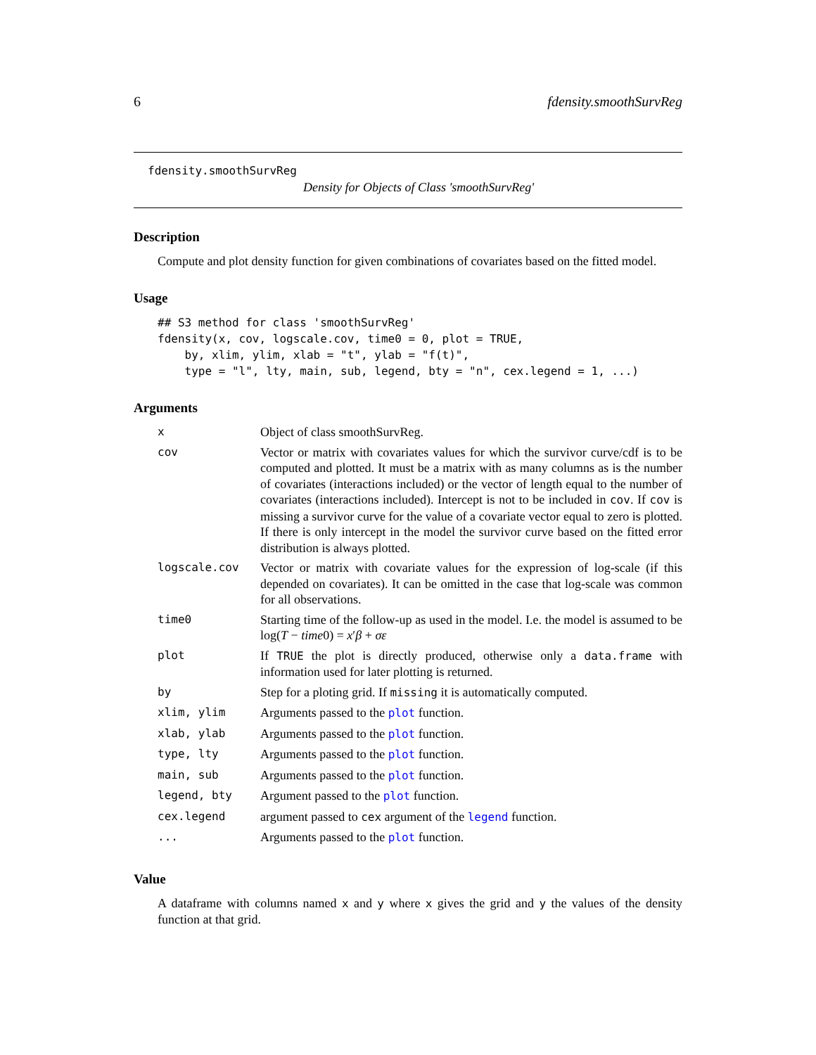6 fdensity.smoothSurvReg
fdensity.smoothSurvReg
Density for Objects of Class 'smoothSurvReg'
Description
Compute and plot density function for given combinations of covariates based on the fitted model.
Usage
## S3 method for class 'smoothSurvReg'
fdensity(x, cov, logscale.cov, time0 = 0, plot = TRUE,
    by, xlim, ylim, xlab = "t", ylab = "f(t)",
    type = "l", lty, main, sub, legend, bty = "n", cex.legend = 1, ...)
Arguments
| x | Object of class smoothSurvReg. |
| cov | Vector or matrix with covariates values for which the survivor curve/cdf is to be computed and plotted. It must be a matrix with as many columns as is the number of covariates (interactions included) or the vector of length equal to the number of covariates (interactions included). Intercept is not to be included in cov . If cov is missing a survivor curve for the value of a covariate vector equal to zero is plotted. If there is only intercept in the model the survivor curve based on the fitted error distribution is always plotted. |
| logscale.cov | Vector or matrix with covariate values for the expression of log-scale (if this depended on covariates). It can be omitted in the case that log-scale was common for all observations. |
| time0 | Starting time of the follow-up as used in the model. I.e. the model is assumed to be log( T − time 0) = x ′ β + σε |
| plot | If TRUE the plot is directly produced, otherwise only a data.frame with information used for later plotting is returned. |
| by | Step for a ploting grid. If missing it is automatically computed. |
| xlim, ylim | Arguments passed to the plot function. |
| xlab, ylab | Arguments passed to the plot function. |
| type, lty | Arguments passed to the plot function. |
| main, sub | Arguments passed to the plot function. |
| legend, bty | Argument passed to the plot function. |
| cex.legend | argument passed to cex argument of the legend function. |
| ... | Arguments passed to the plot function. |
Value
A dataframe with columns named x and y where x gives the grid and y the values of the density function at that grid.